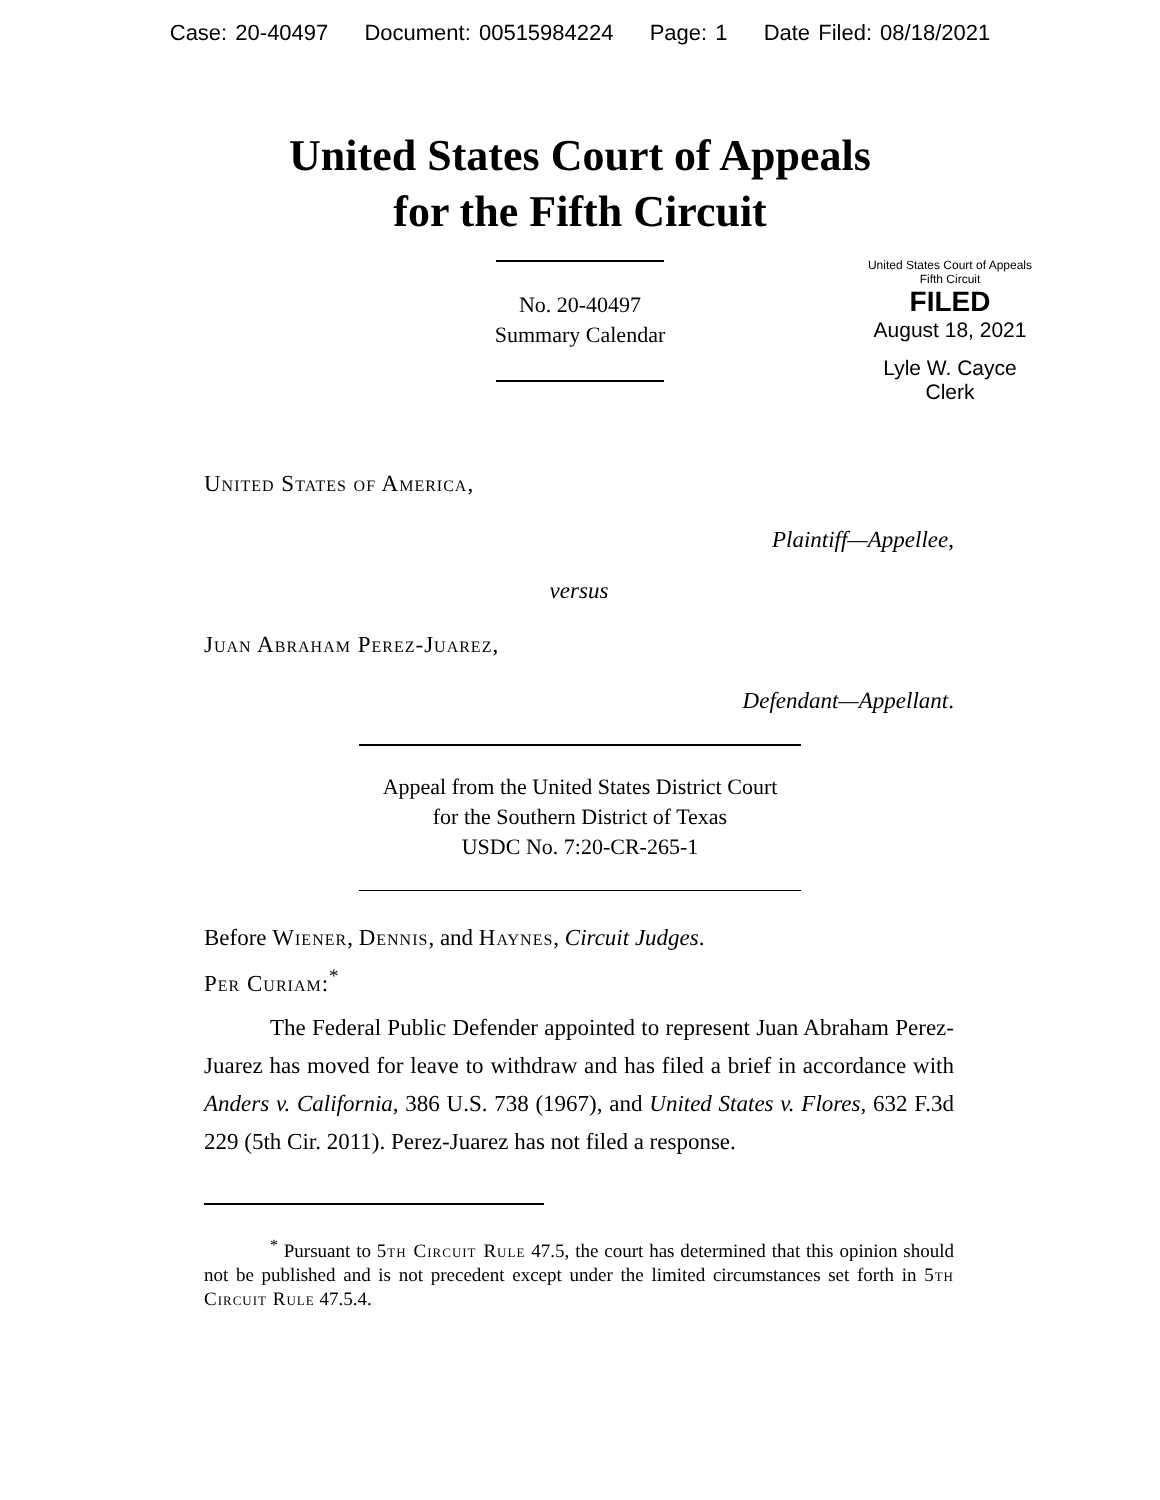Case: 20-40497 Document: 00515984224 Page: 1 Date Filed: 08/18/2021
United States Court of Appeals
for the Fifth Circuit
United States Court of Appeals
Fifth Circuit
FILED
August 18, 2021
Lyle W. Cayce
Clerk
No. 20-40497
Summary Calendar
United States of America,
Plaintiff—Appellee,
versus
Juan Abraham Perez-Juarez,
Defendant—Appellant.
Appeal from the United States District Court
for the Southern District of Texas
USDC No. 7:20-CR-265-1
Before Wiener, Dennis, and Haynes, Circuit Judges.
Per Curiam:<sup>*</sup>
The Federal Public Defender appointed to represent Juan Abraham Perez-Juarez has moved for leave to withdraw and has filed a brief in accordance with Anders v. California, 386 U.S. 738 (1967), and United States v. Flores, 632 F.3d 229 (5th Cir. 2011). Perez-Juarez has not filed a response.
<sup>*</sup> Pursuant to 5th Circuit Rule 47.5, the court has determined that this opinion should not be published and is not precedent except under the limited circumstances set forth in 5th Circuit Rule 47.5.4.